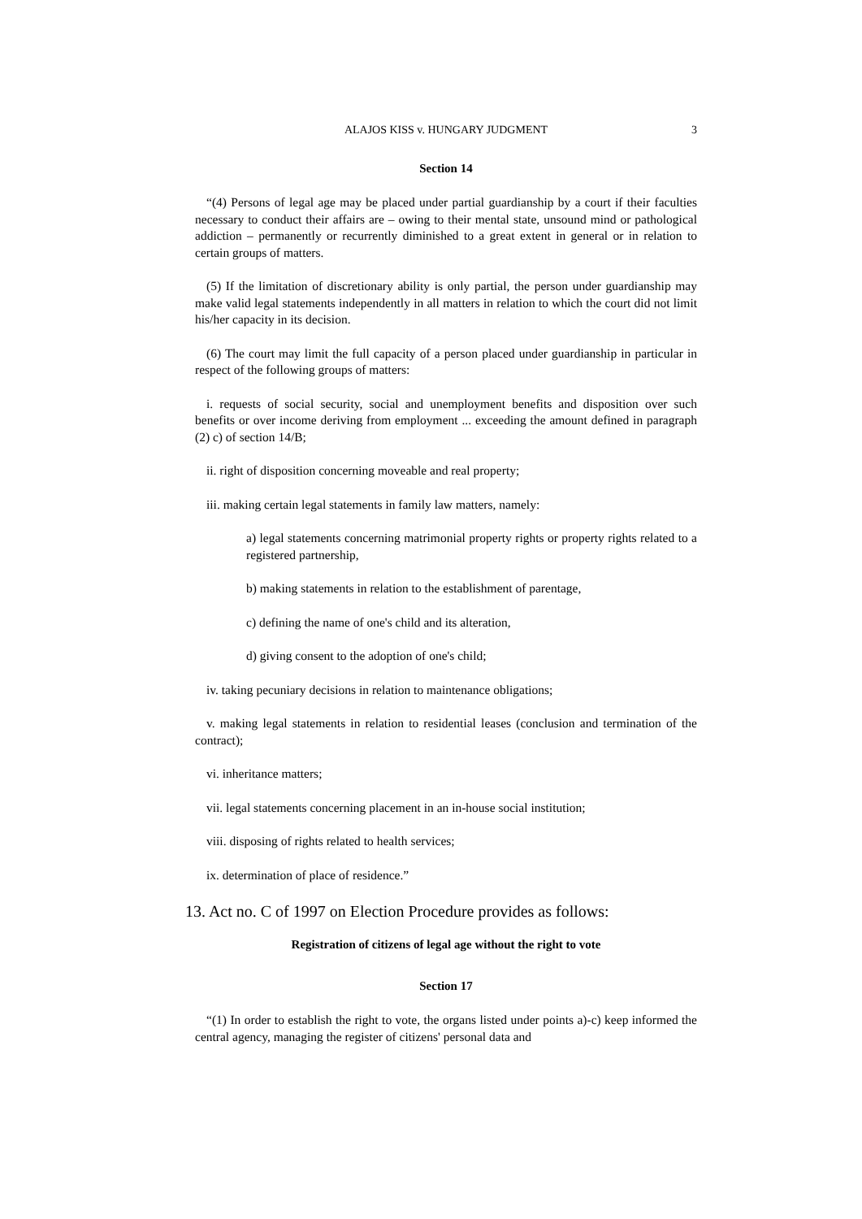ALAJOS KISS v. HUNGARY JUDGMENT 3
Section 14
“(4) Persons of legal age may be placed under partial guardianship by a court if their faculties necessary to conduct their affairs are – owing to their mental state, unsound mind or pathological addiction – permanently or recurrently diminished to a great extent in general or in relation to certain groups of matters.
(5) If the limitation of discretionary ability is only partial, the person under guardianship may make valid legal statements independently in all matters in relation to which the court did not limit his/her capacity in its decision.
(6) The court may limit the full capacity of a person placed under guardianship in particular in respect of the following groups of matters:
i. requests of social security, social and unemployment benefits and disposition over such benefits or over income deriving from employment ... exceeding the amount defined in paragraph (2) c) of section 14/B;
ii. right of disposition concerning moveable and real property;
iii. making certain legal statements in family law matters, namely:
a) legal statements concerning matrimonial property rights or property rights related to a registered partnership,
b) making statements in relation to the establishment of parentage,
c) defining the name of one's child and its alteration,
d) giving consent to the adoption of one's child;
iv. taking pecuniary decisions in relation to maintenance obligations;
v. making legal statements in relation to residential leases (conclusion and termination of the contract);
vi. inheritance matters;
vii. legal statements concerning placement in an in-house social institution;
viii. disposing of rights related to health services;
ix. determination of place of residence.”
13. Act no. C of 1997 on Election Procedure provides as follows:
Registration of citizens of legal age without the right to vote
Section 17
“(1) In order to establish the right to vote, the organs listed under points a)-c) keep informed the central agency, managing the register of citizens' personal data and